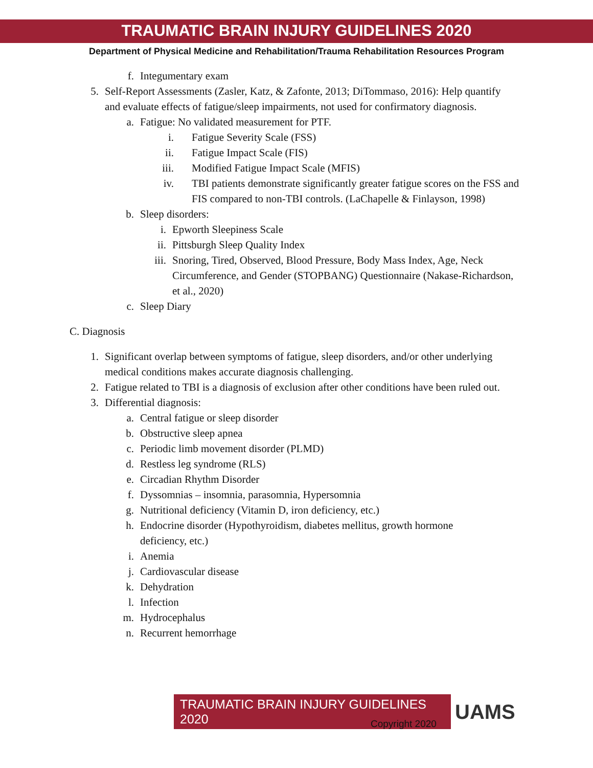TRAUMATIC BRAIN INJURY GUIDELINES 2020
Department of Physical Medicine and Rehabilitation/Trauma Rehabilitation Resources Program
f. Integumentary exam
5. Self-Report Assessments (Zasler, Katz, & Zafonte, 2013; DiTommaso, 2016): Help quantify and evaluate effects of fatigue/sleep impairments, not used for confirmatory diagnosis.
a. Fatigue: No validated measurement for PTF.
i. Fatigue Severity Scale (FSS)
ii. Fatigue Impact Scale (FIS)
iii. Modified Fatigue Impact Scale (MFIS)
iv. TBI patients demonstrate significantly greater fatigue scores on the FSS and FIS compared to non-TBI controls. (LaChapelle & Finlayson, 1998)
b. Sleep disorders:
i. Epworth Sleepiness Scale
ii. Pittsburgh Sleep Quality Index
iii. Snoring, Tired, Observed, Blood Pressure, Body Mass Index, Age, Neck Circumference, and Gender (STOPBANG) Questionnaire (Nakase-Richardson, et al., 2020)
c. Sleep Diary
C. Diagnosis
1. Significant overlap between symptoms of fatigue, sleep disorders, and/or other underlying medical conditions makes accurate diagnosis challenging.
2. Fatigue related to TBI is a diagnosis of exclusion after other conditions have been ruled out.
3. Differential diagnosis:
a. Central fatigue or sleep disorder
b. Obstructive sleep apnea
c. Periodic limb movement disorder (PLMD)
d. Restless leg syndrome (RLS)
e. Circadian Rhythm Disorder
f. Dyssomnias – insomnia, parasomnia, Hypersomnia
g. Nutritional deficiency (Vitamin D, iron deficiency, etc.)
h. Endocrine disorder (Hypothyroidism, diabetes mellitus, growth hormone deficiency, etc.)
i. Anemia
j. Cardiovascular disease
k. Dehydration
l. Infection
m. Hydrocephalus
n. Recurrent hemorrhage
TRAUMATIC BRAIN INJURY GUIDELINES 2020
UAMS
Copyright 2020